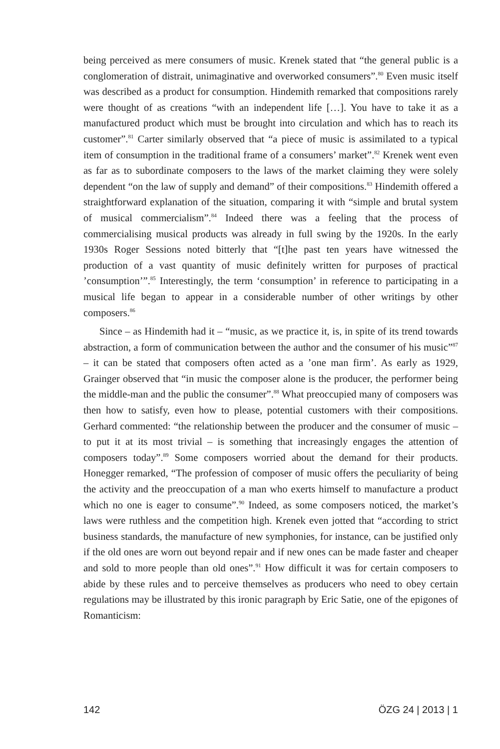being perceived as mere consumers of music. Krenek stated that “the general public is a conglomeration of distrait, unimaginative and overworked consumers”.<sup>80</sup> Even music itself was described as a product for consumption. Hindemith remarked that compositions rarely were thought of as creations “with an independent life […]. You have to take it as a manufactured product which must be brought into circulation and which has to reach its customer”.<sup>81</sup> Carter similarly observed that “a piece of music is assimilated to a typical item of consumption in the traditional frame of a consumers’ market”.<sup>82</sup> Krenek went even as far as to subordinate composers to the laws of the market claiming they were solely dependent “on the law of supply and demand” of their compositions.<sup>83</sup> Hindemith offered a straightforward explanation of the situation, comparing it with “simple and brutal system of musical commercialism”.<sup>84</sup> Indeed there was a feeling that the process of commercialising musical products was already in full swing by the 1920s. In the early 1930s Roger Sessions noted bitterly that “[t]he past ten years have witnessed the production of a vast quantity of music definitely written for purposes of practical ’consumption’”.<sup>85</sup> Interestingly, the term ‘consumption’ in reference to participating in a musical life began to appear in a considerable number of other writings by other composers.<sup>86</sup>
Since – as Hindemith had it – “music, as we practice it, is, in spite of its trend towards abstraction, a form of communication between the author and the consumer of his music”<sup>87</sup> – it can be stated that composers often acted as a ’one man firm’. As early as 1929, Grainger observed that “in music the composer alone is the producer, the performer being the middle-man and the public the consumer”.<sup>88</sup> What preoccupied many of composers was then how to satisfy, even how to please, potential customers with their compositions. Gerhard commented: “the relationship between the producer and the consumer of music – to put it at its most trivial – is something that increasingly engages the attention of composers today”.<sup>89</sup> Some composers worried about the demand for their products. Honegger remarked, “The profession of composer of music offers the peculiarity of being the activity and the preoccupation of a man who exerts himself to manufacture a product which no one is eager to consume”.<sup>90</sup> Indeed, as some composers noticed, the market’s laws were ruthless and the competition high. Krenek even jotted that “according to strict business standards, the manufacture of new symphonies, for instance, can be justified only if the old ones are worn out beyond repair and if new ones can be made faster and cheaper and sold to more people than old ones”.<sup>91</sup> How difficult it was for certain composers to abide by these rules and to perceive themselves as producers who need to obey certain regulations may be illustrated by this ironic paragraph by Eric Satie, one of the epigones of Romanticism:
142 ÖZG 24 | 2013 | 1